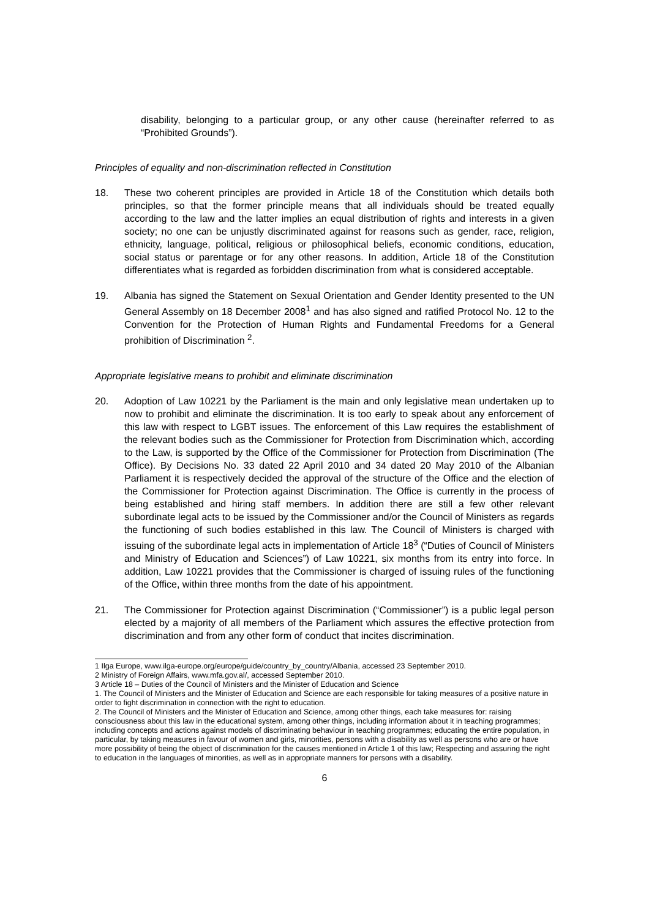disability, belonging to a particular group, or any other cause (hereinafter referred to as “Prohibited Grounds”).
Principles of equality and non-discrimination reflected in Constitution
18. These two coherent principles are provided in Article 18 of the Constitution which details both principles, so that the former principle means that all individuals should be treated equally according to the law and the latter implies an equal distribution of rights and interests in a given society; no one can be unjustly discriminated against for reasons such as gender, race, religion, ethnicity, language, political, religious or philosophical beliefs, economic conditions, education, social status or parentage or for any other reasons. In addition, Article 18 of the Constitution differentiates what is regarded as forbidden discrimination from what is considered acceptable.
19. Albania has signed the Statement on Sexual Orientation and Gender Identity presented to the UN General Assembly on 18 December 2008<sup>1</sup> and has also signed and ratified Protocol No. 12 to the Convention for the Protection of Human Rights and Fundamental Freedoms for a General prohibition of Discrimination <sup>2</sup>.
Appropriate legislative means to prohibit and eliminate discrimination
20. Adoption of Law 10221 by the Parliament is the main and only legislative mean undertaken up to now to prohibit and eliminate the discrimination. It is too early to speak about any enforcement of this law with respect to LGBT issues. The enforcement of this Law requires the establishment of the relevant bodies such as the Commissioner for Protection from Discrimination which, according to the Law, is supported by the Office of the Commissioner for Protection from Discrimination (The Office). By Decisions No. 33 dated 22 April 2010 and 34 dated 20 May 2010 of the Albanian Parliament it is respectively decided the approval of the structure of the Office and the election of the Commissioner for Protection against Discrimination. The Office is currently in the process of being established and hiring staff members. In addition there are still a few other relevant subordinate legal acts to be issued by the Commissioner and/or the Council of Ministers as regards the functioning of such bodies established in this law. The Council of Ministers is charged with issuing of the subordinate legal acts in implementation of Article 18<sup>3</sup> (“Duties of Council of Ministers and Ministry of Education and Sciences”) of Law 10221, six months from its entry into force. In addition, Law 10221 provides that the Commissioner is charged of issuing rules of the functioning of the Office, within three months from the date of his appointment.
21. The Commissioner for Protection against Discrimination (“Commissioner”) is a public legal person elected by a majority of all members of the Parliament which assures the effective protection from discrimination and from any other form of conduct that incites discrimination.
1 Ilga Europe, www.ilga-europe.org/europe/guide/country_by_country/Albania, accessed 23 September 2010.
2 Ministry of Foreign Affairs, www.mfa.gov.al/, accessed September 2010.
3 Article 18 – Duties of the Council of Ministers and the Minister of Education and Science
1. The Council of Ministers and the Minister of Education and Science are each responsible for taking measures of a positive nature in order to fight discrimination in connection with the right to education.
2. The Council of Ministers and the Minister of Education and Science, among other things, each take measures for: raising consciousness about this law in the educational system, among other things, including information about it in teaching programmes; including concepts and actions against models of discriminating behaviour in teaching programmes; educating the entire population, in particular, by taking measures in favour of women and girls, minorities, persons with a disability as well as persons who are or have more possibility of being the object of discrimination for the causes mentioned in Article 1 of this law; Respecting and assuring the right to education in the languages of minorities, as well as in appropriate manners for persons with a disability.
6